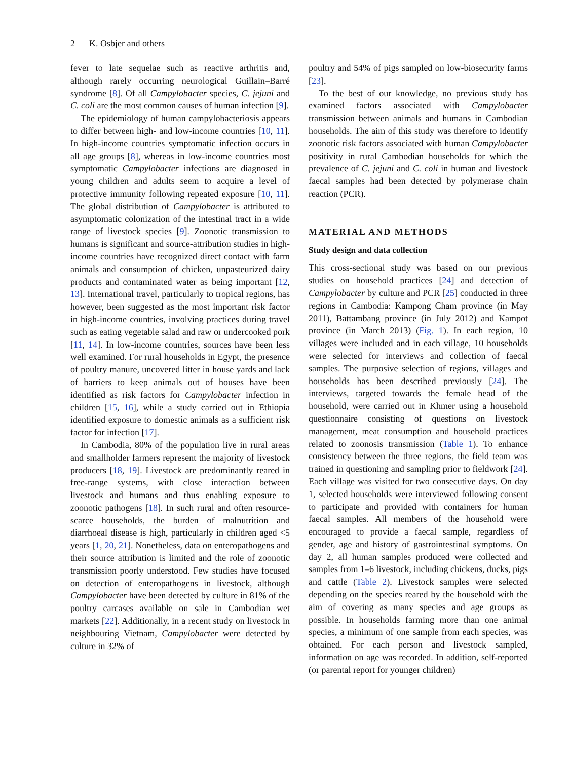2 K. Osbjer and others
fever to late sequelae such as reactive arthritis and, although rarely occurring neurological Guillain–Barré syndrome [8]. Of all Campylobacter species, C. jejuni and C. coli are the most common causes of human infection [9].
The epidemiology of human campylobacteriosis appears to differ between high- and low-income countries [10, 11]. In high-income countries symptomatic infection occurs in all age groups [8], whereas in low-income countries most symptomatic Campylobacter infections are diagnosed in young children and adults seem to acquire a level of protective immunity following repeated exposure [10, 11]. The global distribution of Campylobacter is attributed to asymptomatic colonization of the intestinal tract in a wide range of livestock species [9]. Zoonotic transmission to humans is significant and source-attribution studies in high-income countries have recognized direct contact with farm animals and consumption of chicken, unpasteurized dairy products and contaminated water as being important [12, 13]. International travel, particularly to tropical regions, has however, been suggested as the most important risk factor in high-income countries, involving practices during travel such as eating vegetable salad and raw or undercooked pork [11, 14]. In low-income countries, sources have been less well examined. For rural households in Egypt, the presence of poultry manure, uncovered litter in house yards and lack of barriers to keep animals out of houses have been identified as risk factors for Campylobacter infection in children [15, 16], while a study carried out in Ethiopia identified exposure to domestic animals as a sufficient risk factor for infection [17].
In Cambodia, 80% of the population live in rural areas and smallholder farmers represent the majority of livestock producers [18, 19]. Livestock are predominantly reared in free-range systems, with close interaction between livestock and humans and thus enabling exposure to zoonotic pathogens [18]. In such rural and often resource-scarce households, the burden of malnutrition and diarrhoeal disease is high, particularly in children aged <5 years [1, 20, 21]. Nonetheless, data on enteropathogens and their source attribution is limited and the role of zoonotic transmission poorly understood. Few studies have focused on detection of enteropathogens in livestock, although Campylobacter have been detected by culture in 81% of the poultry carcases available on sale in Cambodian wet markets [22]. Additionally, in a recent study on livestock in neighbouring Vietnam, Campylobacter were detected by culture in 32% of
poultry and 54% of pigs sampled on low-biosecurity farms [23].
To the best of our knowledge, no previous study has examined factors associated with Campylobacter transmission between animals and humans in Cambodian households. The aim of this study was therefore to identify zoonotic risk factors associated with human Campylobacter positivity in rural Cambodian households for which the prevalence of C. jejuni and C. coli in human and livestock faecal samples had been detected by polymerase chain reaction (PCR).
MATERIAL AND METHODS
Study design and data collection
This cross-sectional study was based on our previous studies on household practices [24] and detection of Campylobacter by culture and PCR [25] conducted in three regions in Cambodia: Kampong Cham province (in May 2011), Battambang province (in July 2012) and Kampot province (in March 2013) (Fig. 1). In each region, 10 villages were included and in each village, 10 households were selected for interviews and collection of faecal samples. The purposive selection of regions, villages and households has been described previously [24]. The interviews, targeted towards the female head of the household, were carried out in Khmer using a household questionnaire consisting of questions on livestock management, meat consumption and household practices related to zoonosis transmission (Table 1). To enhance consistency between the three regions, the field team was trained in questioning and sampling prior to fieldwork [24]. Each village was visited for two consecutive days. On day 1, selected households were interviewed following consent to participate and provided with containers for human faecal samples. All members of the household were encouraged to provide a faecal sample, regardless of gender, age and history of gastrointestinal symptoms. On day 2, all human samples produced were collected and samples from 1–6 livestock, including chickens, ducks, pigs and cattle (Table 2). Livestock samples were selected depending on the species reared by the household with the aim of covering as many species and age groups as possible. In households farming more than one animal species, a minimum of one sample from each species, was obtained. For each person and livestock sampled, information on age was recorded. In addition, self-reported (or parental report for younger children)